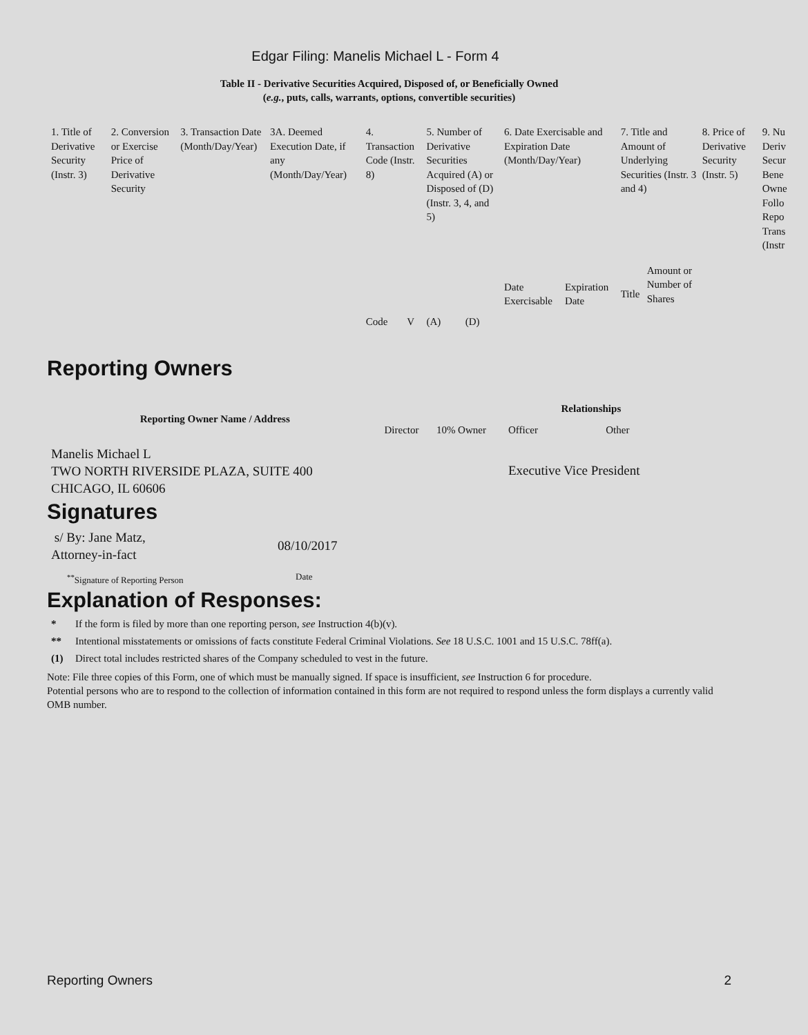Edgar Filing: Manelis Michael L - Form 4
Table II - Derivative Securities Acquired, Disposed of, or Beneficially Owned
(e.g., puts, calls, warrants, options, convertible securities)
| 1. Title of Derivative Security (Instr. 3) | 2. Conversion or Exercise Price of Derivative Security | 3. Transaction Date (Month/Day/Year) | 3A. Deemed Execution Date, if any (Month/Day/Year) | 4. Transaction Code (Instr. 8) | | 5. Number of Derivative Securities Acquired (A) or Disposed of (D) (Instr. 3, 4, and 5) | | 6. Date Exercisable and Expiration Date (Month/Day/Year) | | 7. Title and Amount of Underlying Securities (Instr. 3 and 4) | | 8. Price of Derivative Security (Instr. 5) | 9. Nu Deriv Secur Bene Owne Follo Repo Trans (Instr |
| --- | --- | --- | --- | --- | --- | --- | --- | --- | --- | --- | --- | --- | --- |
| | | | | Code | V | (A) | (D) | Date Exercisable | Expiration Date | Title | Amount or Number of Shares | | |
Reporting Owners
| Reporting Owner Name / Address | Relationships | | | |
| --- | --- | --- | --- | --- |
| | Director | 10% Owner | Officer | Other |
| Manelis Michael L TWO NORTH RIVERSIDE PLAZA, SUITE 400 CHICAGO, IL 60606 | | | Executive Vice President | |
Signatures
| s/ By: Jane Matz, Attorney-in-fact | 08/10/2017 |
| <sup>**</sup> Signature of Reporting Person | Date |
Explanation of Responses:
* If the form is filed by more than one reporting person, see Instruction 4(b)(v).
** Intentional misstatements or omissions of facts constitute Federal Criminal Violations. See 18 U.S.C. 1001 and 15 U.S.C. 78ff(a).
(1) Direct total includes restricted shares of the Company scheduled to vest in the future.
Note: File three copies of this Form, one of which must be manually signed. If space is insufficient, see Instruction 6 for procedure.
Potential persons who are to respond to the collection of information contained in this form are not required to respond unless the form displays a currently valid OMB number.
Reporting Owners 2